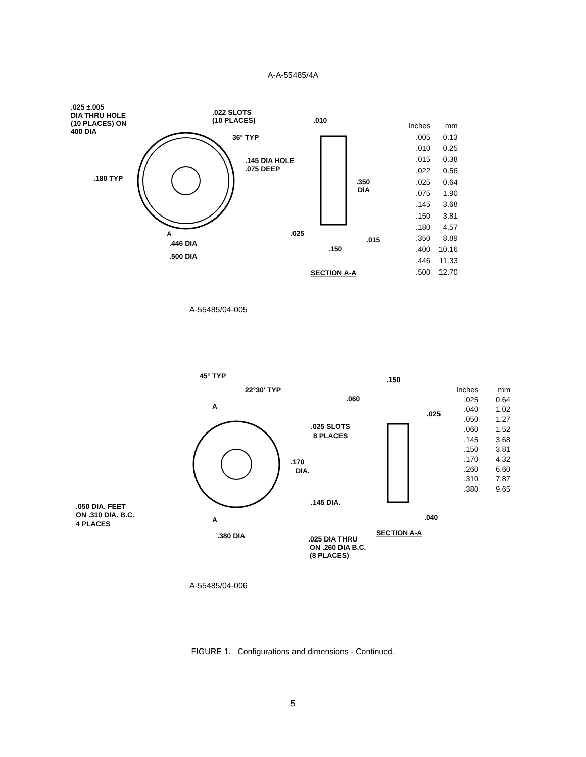A-A-55485/4A
.025 ±.005
DIA THRU HOLE
(10 PLACES) ON
400 DIA
.022 SLOTS
(10 PLACES)
36° TYP
.145 DIA HOLE
.075 DEEP
.180 TYP
A
.446 DIA
.500 DIA
.010
.350
DIA
.025
.015
.150
SECTION A-A
| Inches | mm |
| --- | --- |
| .005 | 0.13 |
| .010 | 0.25 |
| .015 | 0.38 |
| .022 | 0.56 |
| .025 | 0.64 |
| .075 | 1.90 |
| .145 | 3.68 |
| .150 | 3.81 |
| .180 | 4.57 |
| .350 | 8.89 |
| .400 | 10.16 |
| .446 | 11.33 |
| .500 | 12.70 |
A-55485/04-005
45° TYP
22°30' TYP
.060
.150
.025
.025 SLOTS
8 PLACES
.170
DIA.
.145 DIA.
.050 DIA. FEET
ON .310 DIA. B.C.
4 PLACES
A
A
.380 DIA
.040
SECTION A-A
.025 DIA THRU
ON .260 DIA B.C.
(8 PLACES)
| Inches | mm |
| --- | --- |
| .025 | 0.64 |
| .040 | 1.02 |
| .050 | 1.27 |
| .060 | 1.52 |
| .145 | 3.68 |
| .150 | 3.81 |
| .170 | 4.32 |
| .260 | 6.60 |
| .310 | 7.87 |
| .380 | 9.65 |
A-55485/04-006
FIGURE 1. Configurations and dimensions - Continued.
5